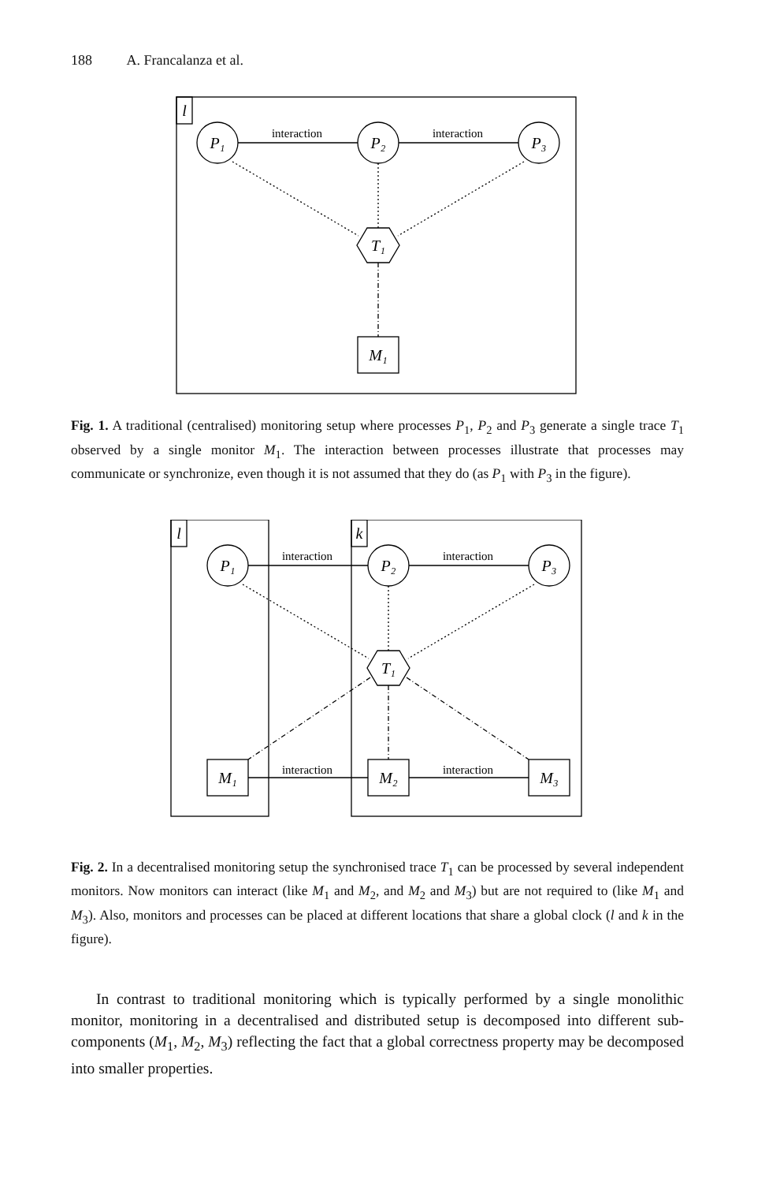188 A. Francalanza et al.
interaction
interaction
l
P₁
P₂
P₃
T₁
M₁
Fig. 1. A traditional (centralised) monitoring setup where processes P<sub>1</sub>, P<sub>2</sub> and P<sub>3</sub> generate a single trace T<sub>1</sub> observed by a single monitor M<sub>1</sub>. The interaction between processes illustrate that processes may communicate or synchronize, even though it is not assumed that they do (as P<sub>1</sub> with P<sub>3</sub> in the figure).
interaction
interaction
interaction
interaction
l
k
P₁
P₂
P₃
T₁
M₁
M₂
M₃
Fig. 2. In a decentralised monitoring setup the synchronised trace T<sub>1</sub> can be processed by several independent monitors. Now monitors can interact (like M<sub>1</sub> and M<sub>2</sub>, and M<sub>2</sub> and M<sub>3</sub>) but are not required to (like M<sub>1</sub> and M<sub>3</sub>). Also, monitors and processes can be placed at different locations that share a global clock (l and k in the figure).
In contrast to traditional monitoring which is typically performed by a single monolithic monitor, monitoring in a decentralised and distributed setup is decomposed into different sub-components (M<sub>1</sub>, M<sub>2</sub>, M<sub>3</sub>) reflecting the fact that a global correctness property may be decomposed into smaller properties.